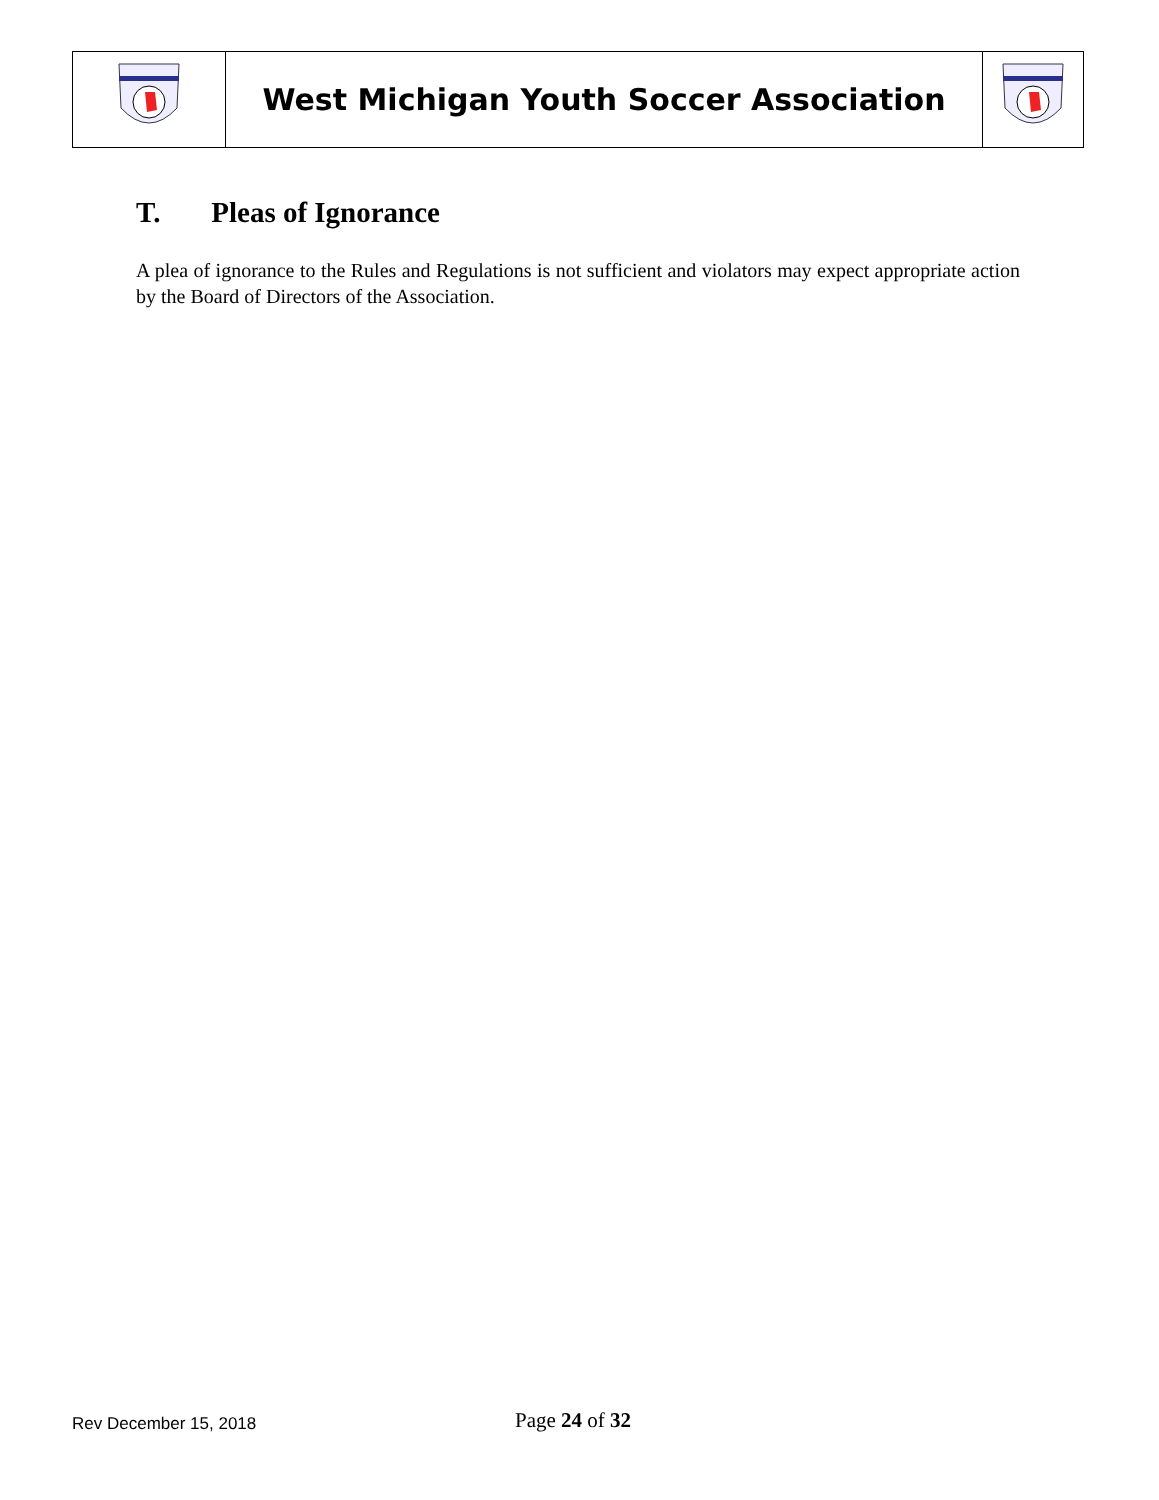| | West Michigan Youth Soccer Association | |
T. Pleas of Ignorance
A plea of ignorance to the Rules and Regulations is not sufficient and violators may expect appropriate action by the Board of Directors of the Association.
Rev December 15, 2018
Page 24 of 32